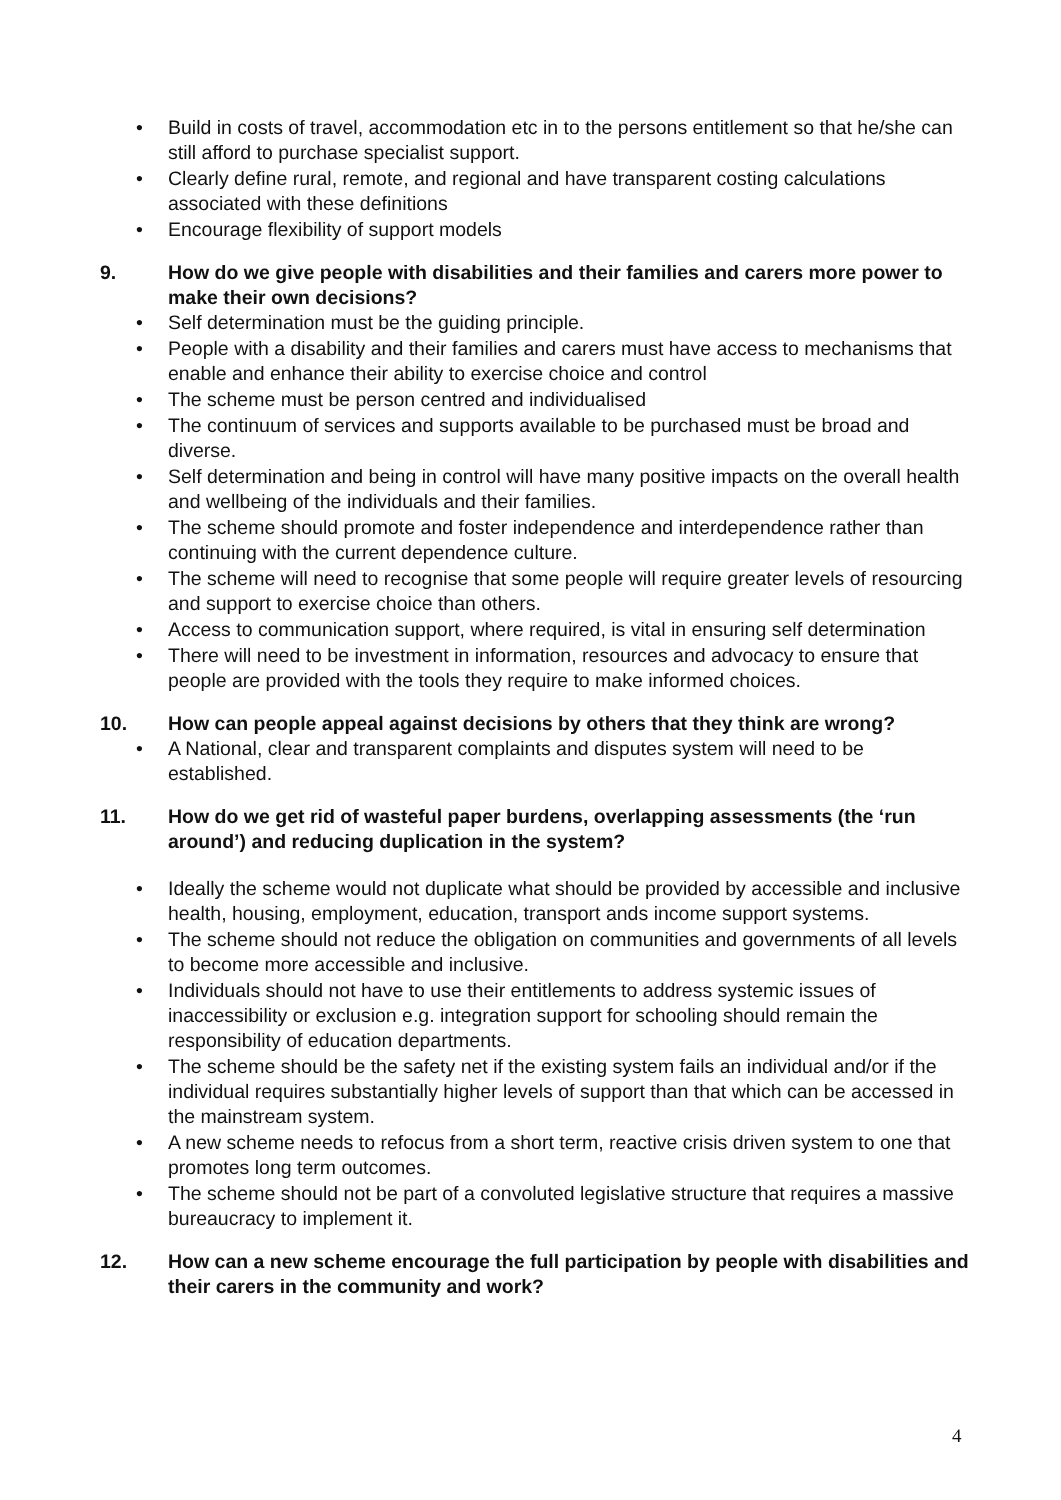• Build in costs of travel, accommodation etc in to the persons entitlement so that he/she can still afford to purchase specialist support.
• Clearly define rural, remote, and regional and have transparent costing calculations associated with these definitions
• Encourage flexibility of support models
9. How do we give people with disabilities and their families and carers more power to make their own decisions?
• Self determination must be the guiding principle.
• People with a disability and their families and carers must have access to mechanisms that enable and enhance their ability to exercise choice and control
• The scheme must be person centred and individualised
• The continuum of services and supports available to be purchased must be broad and diverse.
• Self determination and being in control will have many positive impacts on the overall health and wellbeing of the individuals and their families.
• The scheme should promote and foster independence and interdependence rather than continuing with the current dependence culture.
• The scheme will need to recognise that some people will require greater levels of resourcing and support to exercise choice than others.
• Access to communication support, where required, is vital in ensuring self determination
• There will need to be investment in information, resources and advocacy to ensure that people are provided with the tools they require to make informed choices.
10. How can people appeal against decisions by others that they think are wrong?
• A National, clear and transparent complaints and disputes system will need to be established.
11. How do we get rid of wasteful paper burdens, overlapping assessments (the ‘run around’) and reducing duplication in the system?
• Ideally the scheme would not duplicate what should be provided by accessible and inclusive health, housing, employment, education, transport ands income support systems.
• The scheme should not reduce the obligation on communities and governments of all levels to become more accessible and inclusive.
• Individuals should not have to use their entitlements to address systemic issues of inaccessibility or exclusion e.g. integration support for schooling should remain the responsibility of education departments.
• The scheme should be the safety net if the existing system fails an individual and/or if the individual requires substantially higher levels of support than that which can be accessed in the mainstream system.
• A new scheme needs to refocus from a short term, reactive crisis driven system to one that promotes long term outcomes.
• The scheme should not be part of a convoluted legislative structure that requires a massive bureaucracy to implement it.
12. How can a new scheme encourage the full participation by people with disabilities and their carers in the community and work?
4